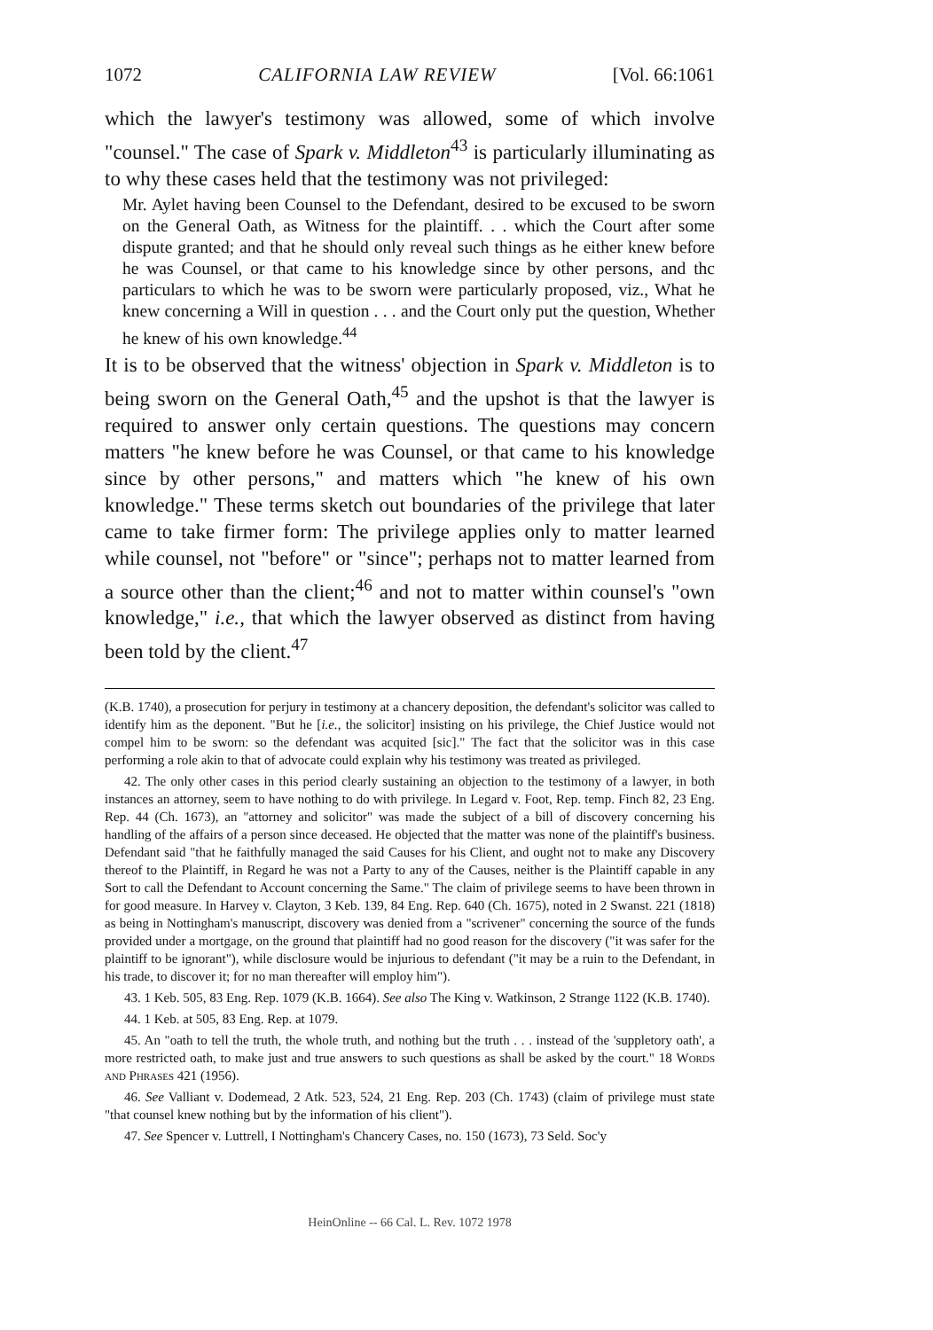1072 CALIFORNIA LAW REVIEW [Vol. 66:1061
which the lawyer's testimony was allowed, some of which involve "counsel." The case of Spark v. Middleton<sup>43</sup> is particularly illuminating as to why these cases held that the testimony was not privileged:
Mr. Aylet having been Counsel to the Defendant, desired to be excused to be sworn on the General Oath, as Witness for the plaintiff. . . which the Court after some dispute granted; and that he should only reveal such things as he either knew before he was Counsel, or that came to his knowledge since by other persons, and thc particulars to which he was to be sworn were particularly proposed, viz., What he knew concerning a Will in question . . . and the Court only put the question, Whether he knew of his own knowledge.<sup>44</sup>
It is to be observed that the witness' objection in Spark v. Middleton is to being sworn on the General Oath,<sup>45</sup> and the upshot is that the lawyer is required to answer only certain questions. The questions may concern matters "he knew before he was Counsel, or that came to his knowledge since by other persons," and matters which "he knew of his own knowledge." These terms sketch out boundaries of the privilege that later came to take firmer form: The privilege applies only to matter learned while counsel, not "before" or "since"; perhaps not to matter learned from a source other than the client;<sup>46</sup> and not to matter within counsel's "own knowledge," i.e., that which the lawyer observed as distinct from having been told by the client.<sup>47</sup>
(K.B. 1740), a prosecution for perjury in testimony at a chancery deposition, the defendant's solicitor was called to identify him as the deponent. "But he [i.e., the solicitor] insisting on his privilege, the Chief Justice would not compel him to be sworn: so the defendant was acquited [sic]." The fact that the solicitor was in this case performing a role akin to that of advocate could explain why his testimony was treated as privileged.
42. The only other cases in this period clearly sustaining an objection to the testimony of a lawyer, in both instances an attorney, seem to have nothing to do with privilege. In Legard v. Foot, Rep. temp. Finch 82, 23 Eng. Rep. 44 (Ch. 1673), an "attorney and solicitor" was made the subject of a bill of discovery concerning his handling of the affairs of a person since deceased. He objected that the matter was none of the plaintiff's business. Defendant said "that he faithfully managed the said Causes for his Client, and ought not to make any Discovery thereof to the Plaintiff, in Regard he was not a Party to any of the Causes, neither is the Plaintiff capable in any Sort to call the Defendant to Account concerning the Same." The claim of privilege seems to have been thrown in for good measure. In Harvey v. Clayton, 3 Keb. 139, 84 Eng. Rep. 640 (Ch. 1675), noted in 2 Swanst. 221 (1818) as being in Nottingham's manuscript, discovery was denied from a "scrivener" concerning the source of the funds provided under a mortgage, on the ground that plaintiff had no good reason for the discovery ("it was safer for the plaintiff to be ignorant"), while disclosure would be injurious to defendant ("it may be a ruin to the Defendant, in his trade, to discover it; for no man thereafter will employ him").
43. 1 Keb. 505, 83 Eng. Rep. 1079 (K.B. 1664). See also The King v. Watkinson, 2 Strange 1122 (K.B. 1740).
44. 1 Keb. at 505, 83 Eng. Rep. at 1079.
45. An "oath to tell the truth, the whole truth, and nothing but the truth . . . instead of the 'suppletory oath', a more restricted oath, to make just and true answers to such questions as shall be asked by the court." 18 Words and Phrases 421 (1956).
46. See Valliant v. Dodemead, 2 Atk. 523, 524, 21 Eng. Rep. 203 (Ch. 1743) (claim of privilege must state "that counsel knew nothing but by the information of his client").
47. See Spencer v. Luttrell, I Nottingham's Chancery Cases, no. 150 (1673), 73 Seld. Soc'y
HeinOnline -- 66 Cal. L. Rev. 1072 1978